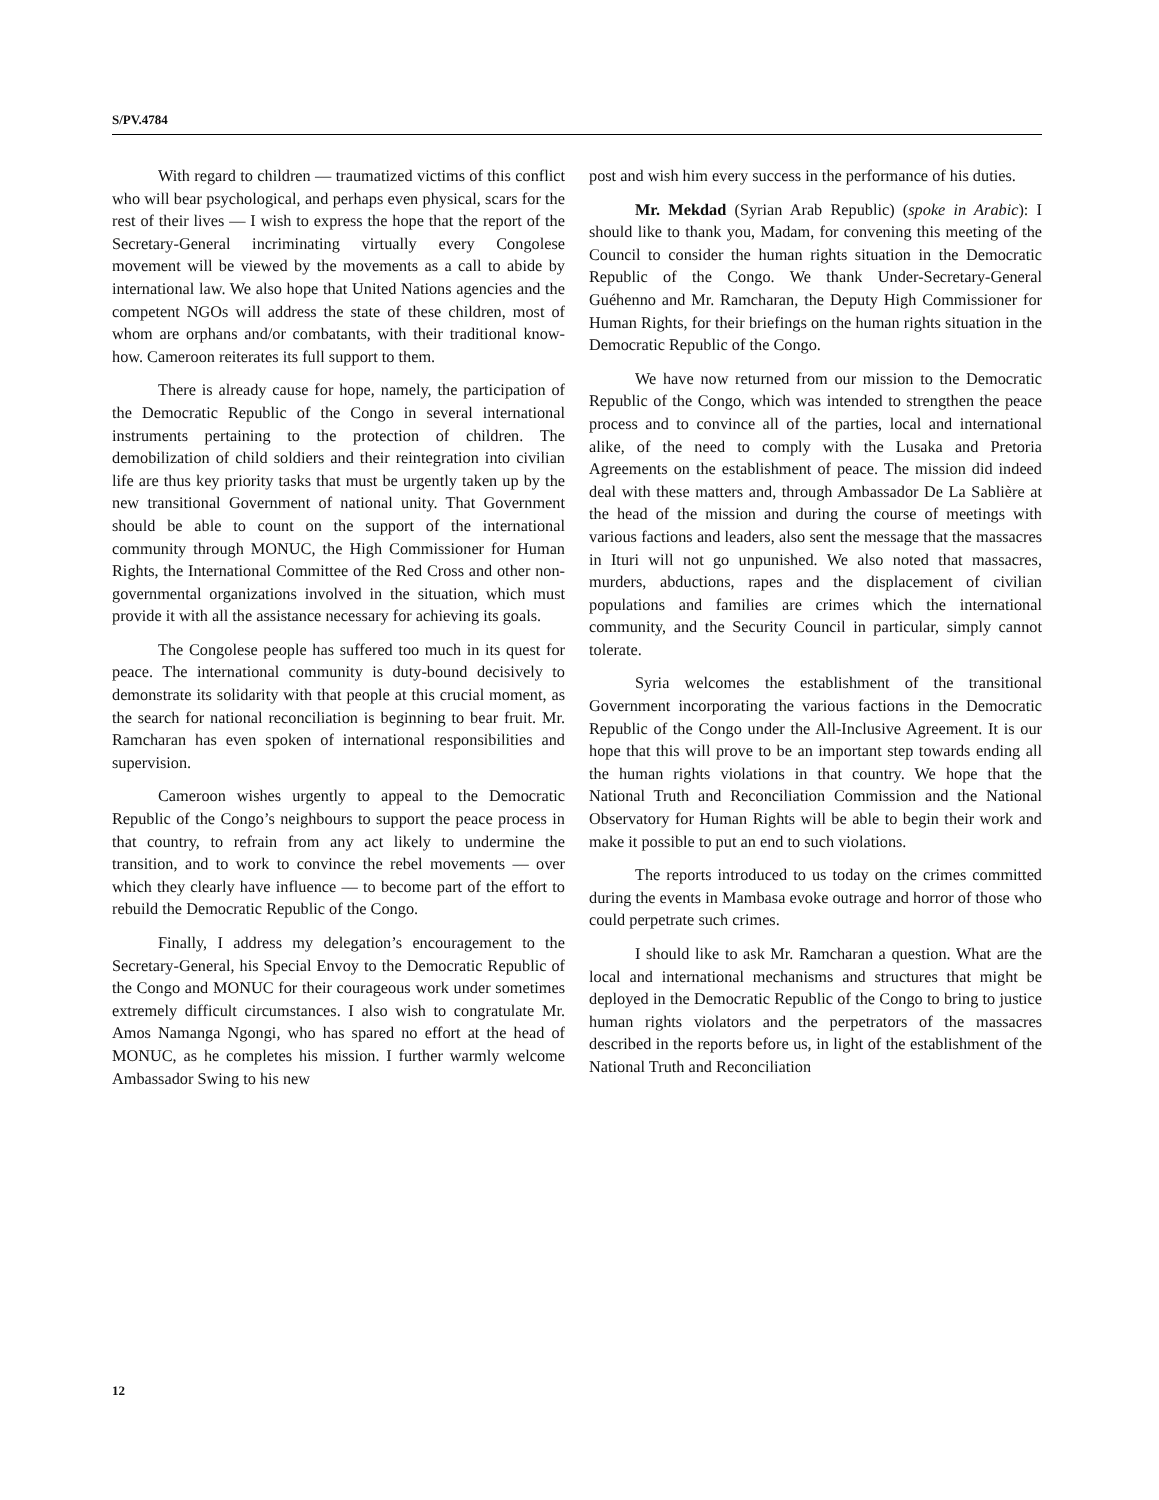S/PV.4784
With regard to children — traumatized victims of this conflict who will bear psychological, and perhaps even physical, scars for the rest of their lives — I wish to express the hope that the report of the Secretary-General incriminating virtually every Congolese movement will be viewed by the movements as a call to abide by international law. We also hope that United Nations agencies and the competent NGOs will address the state of these children, most of whom are orphans and/or combatants, with their traditional know-how. Cameroon reiterates its full support to them.
There is already cause for hope, namely, the participation of the Democratic Republic of the Congo in several international instruments pertaining to the protection of children. The demobilization of child soldiers and their reintegration into civilian life are thus key priority tasks that must be urgently taken up by the new transitional Government of national unity. That Government should be able to count on the support of the international community through MONUC, the High Commissioner for Human Rights, the International Committee of the Red Cross and other non-governmental organizations involved in the situation, which must provide it with all the assistance necessary for achieving its goals.
The Congolese people has suffered too much in its quest for peace. The international community is duty-bound decisively to demonstrate its solidarity with that people at this crucial moment, as the search for national reconciliation is beginning to bear fruit. Mr. Ramcharan has even spoken of international responsibilities and supervision.
Cameroon wishes urgently to appeal to the Democratic Republic of the Congo’s neighbours to support the peace process in that country, to refrain from any act likely to undermine the transition, and to work to convince the rebel movements — over which they clearly have influence — to become part of the effort to rebuild the Democratic Republic of the Congo.
Finally, I address my delegation’s encouragement to the Secretary-General, his Special Envoy to the Democratic Republic of the Congo and MONUC for their courageous work under sometimes extremely difficult circumstances. I also wish to congratulate Mr. Amos Namanga Ngongi, who has spared no effort at the head of MONUC, as he completes his mission. I further warmly welcome Ambassador Swing to his new
post and wish him every success in the performance of his duties.
Mr. Mekdad (Syrian Arab Republic) (spoke in Arabic): I should like to thank you, Madam, for convening this meeting of the Council to consider the human rights situation in the Democratic Republic of the Congo. We thank Under-Secretary-General Guéhenno and Mr. Ramcharan, the Deputy High Commissioner for Human Rights, for their briefings on the human rights situation in the Democratic Republic of the Congo.
We have now returned from our mission to the Democratic Republic of the Congo, which was intended to strengthen the peace process and to convince all of the parties, local and international alike, of the need to comply with the Lusaka and Pretoria Agreements on the establishment of peace. The mission did indeed deal with these matters and, through Ambassador De La Sablière at the head of the mission and during the course of meetings with various factions and leaders, also sent the message that the massacres in Ituri will not go unpunished. We also noted that massacres, murders, abductions, rapes and the displacement of civilian populations and families are crimes which the international community, and the Security Council in particular, simply cannot tolerate.
Syria welcomes the establishment of the transitional Government incorporating the various factions in the Democratic Republic of the Congo under the All-Inclusive Agreement. It is our hope that this will prove to be an important step towards ending all the human rights violations in that country. We hope that the National Truth and Reconciliation Commission and the National Observatory for Human Rights will be able to begin their work and make it possible to put an end to such violations.
The reports introduced to us today on the crimes committed during the events in Mambasa evoke outrage and horror of those who could perpetrate such crimes.
I should like to ask Mr. Ramcharan a question. What are the local and international mechanisms and structures that might be deployed in the Democratic Republic of the Congo to bring to justice human rights violators and the perpetrators of the massacres described in the reports before us, in light of the establishment of the National Truth and Reconciliation
12